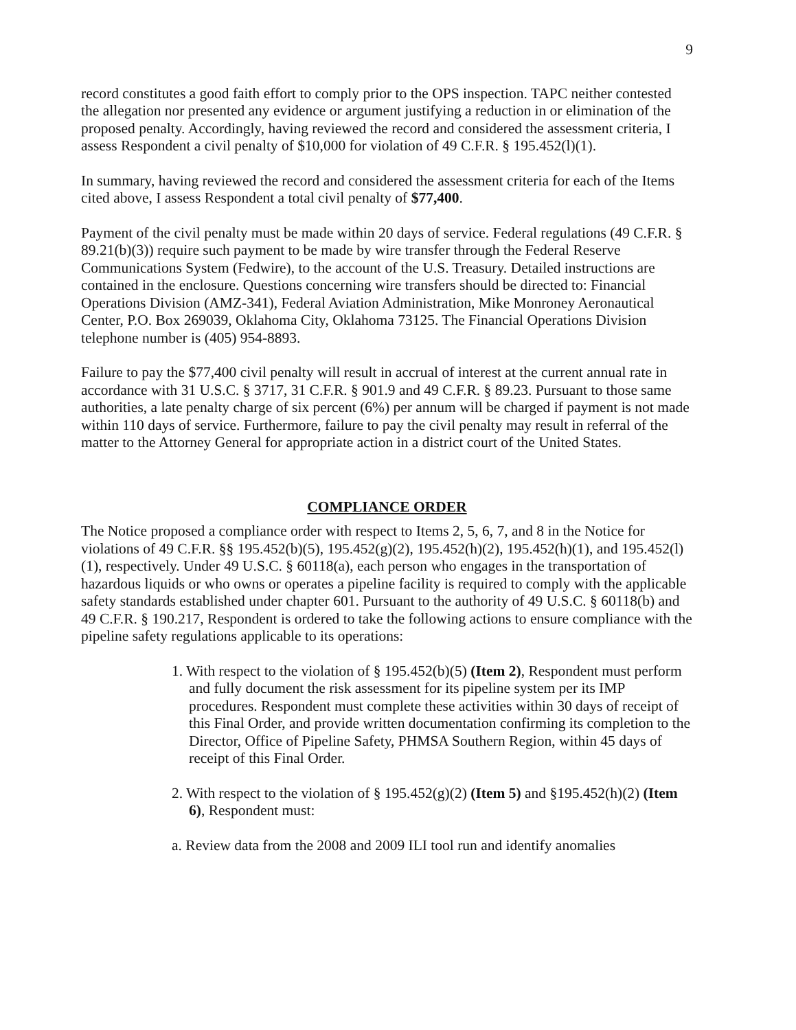9
record constitutes a good faith effort to comply prior to the OPS inspection. TAPC neither contested the allegation nor presented any evidence or argument justifying a reduction in or elimination of the proposed penalty. Accordingly, having reviewed the record and considered the assessment criteria, I assess Respondent a civil penalty of $10,000 for violation of 49 C.F.R. § 195.452(l)(1).
In summary, having reviewed the record and considered the assessment criteria for each of the Items cited above, I assess Respondent a total civil penalty of $77,400.
Payment of the civil penalty must be made within 20 days of service. Federal regulations (49 C.F.R. § 89.21(b)(3)) require such payment to be made by wire transfer through the Federal Reserve Communications System (Fedwire), to the account of the U.S. Treasury. Detailed instructions are contained in the enclosure. Questions concerning wire transfers should be directed to: Financial Operations Division (AMZ-341), Federal Aviation Administration, Mike Monroney Aeronautical Center, P.O. Box 269039, Oklahoma City, Oklahoma 73125. The Financial Operations Division telephone number is (405) 954-8893.
Failure to pay the $77,400 civil penalty will result in accrual of interest at the current annual rate in accordance with 31 U.S.C. § 3717, 31 C.F.R. § 901.9 and 49 C.F.R. § 89.23. Pursuant to those same authorities, a late penalty charge of six percent (6%) per annum will be charged if payment is not made within 110 days of service. Furthermore, failure to pay the civil penalty may result in referral of the matter to the Attorney General for appropriate action in a district court of the United States.
COMPLIANCE ORDER
The Notice proposed a compliance order with respect to Items 2, 5, 6, 7, and 8 in the Notice for violations of 49 C.F.R. §§ 195.452(b)(5), 195.452(g)(2), 195.452(h)(2), 195.452(h)(1), and 195.452(l)(1), respectively. Under 49 U.S.C. § 60118(a), each person who engages in the transportation of hazardous liquids or who owns or operates a pipeline facility is required to comply with the applicable safety standards established under chapter 601. Pursuant to the authority of 49 U.S.C. § 60118(b) and 49 C.F.R. § 190.217, Respondent is ordered to take the following actions to ensure compliance with the pipeline safety regulations applicable to its operations:
1. With respect to the violation of § 195.452(b)(5) (Item 2), Respondent must perform and fully document the risk assessment for its pipeline system per its IMP procedures. Respondent must complete these activities within 30 days of receipt of this Final Order, and provide written documentation confirming its completion to the Director, Office of Pipeline Safety, PHMSA Southern Region, within 45 days of receipt of this Final Order.
2. With respect to the violation of § 195.452(g)(2) (Item 5) and §195.452(h)(2) (Item 6), Respondent must:
a. Review data from the 2008 and 2009 ILI tool run and identify anomalies